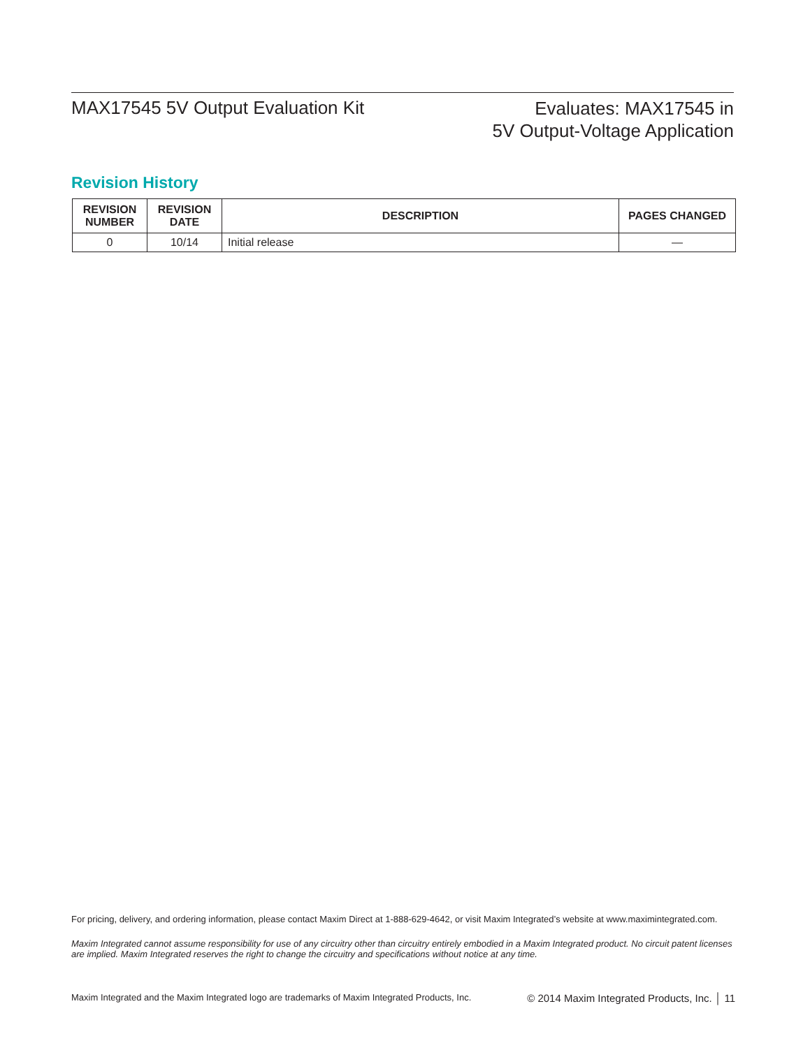MAX17545 5V Output Evaluation Kit
Evaluates: MAX17545 in
5V Output-Voltage Application
Revision History
| REVISION NUMBER | REVISION DATE | DESCRIPTION | PAGES CHANGED |
| --- | --- | --- | --- |
| 0 | 10/14 | Initial release | — |
For pricing, delivery, and ordering information, please contact Maxim Direct at 1-888-629-4642, or visit Maxim Integrated’s website at www.maximintegrated.com.
Maxim Integrated cannot assume responsibility for use of any circuitry other than circuitry entirely embodied in a Maxim Integrated product. No circuit patent licenses are implied. Maxim Integrated reserves the right to change the circuitry and specifications without notice at any time.
Maxim Integrated and the Maxim Integrated logo are trademarks of Maxim Integrated Products, Inc. © 2014 Maxim Integrated Products, Inc. │ 11